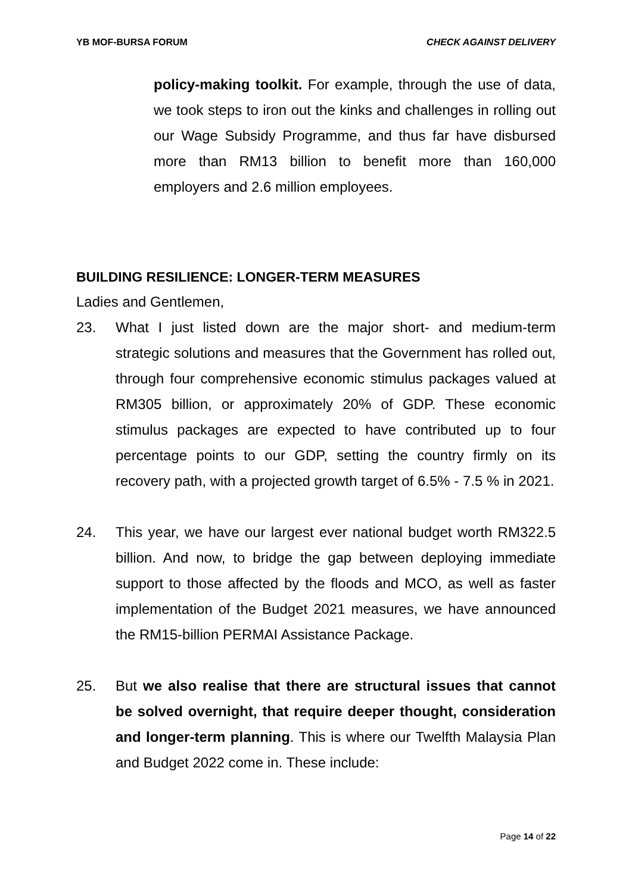YB MOF-BURSA FORUM CHECK AGAINST DELIVERY
policy-making toolkit. For example, through the use of data, we took steps to iron out the kinks and challenges in rolling out our Wage Subsidy Programme, and thus far have disbursed more than RM13 billion to benefit more than 160,000 employers and 2.6 million employees.
BUILDING RESILIENCE: LONGER-TERM MEASURES
Ladies and Gentlemen,
23. What I just listed down are the major short- and medium-term strategic solutions and measures that the Government has rolled out, through four comprehensive economic stimulus packages valued at RM305 billion, or approximately 20% of GDP. These economic stimulus packages are expected to have contributed up to four percentage points to our GDP, setting the country firmly on its recovery path, with a projected growth target of 6.5% - 7.5 % in 2021.
24. This year, we have our largest ever national budget worth RM322.5 billion. And now, to bridge the gap between deploying immediate support to those affected by the floods and MCO, as well as faster implementation of the Budget 2021 measures, we have announced the RM15-billion PERMAI Assistance Package.
25. But we also realise that there are structural issues that cannot be solved overnight, that require deeper thought, consideration and longer-term planning. This is where our Twelfth Malaysia Plan and Budget 2022 come in. These include:
Page 14 of 22